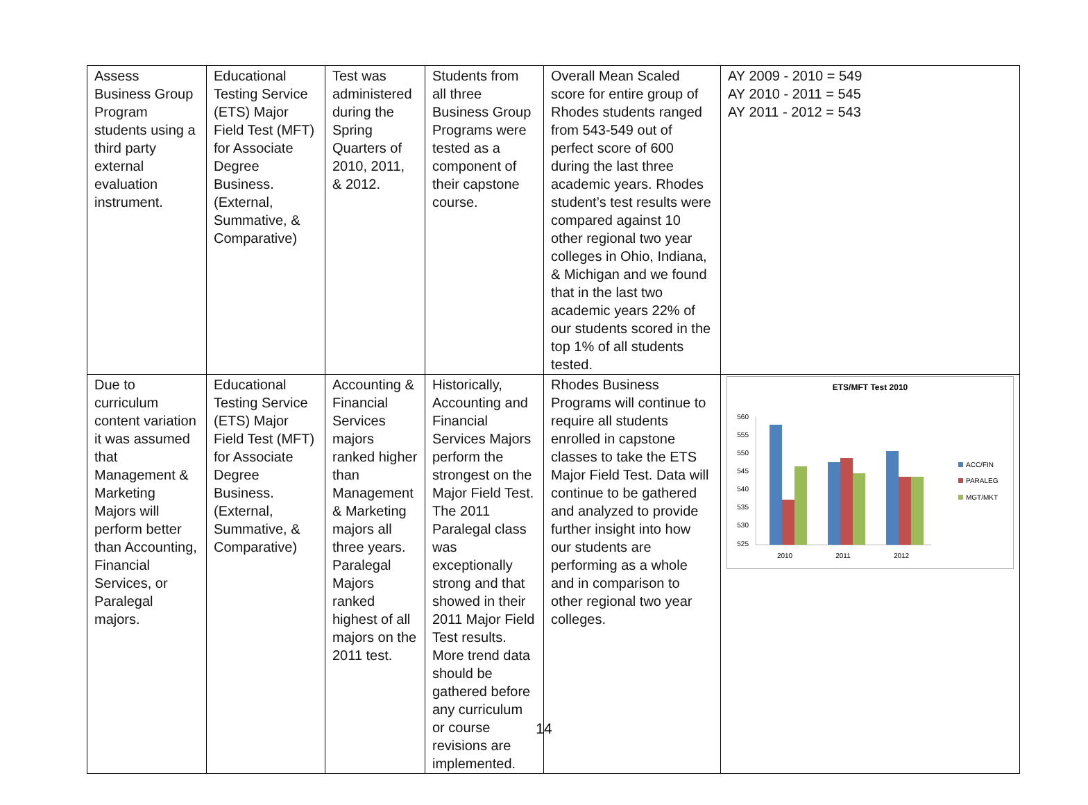| Assess Business Group Program students using a third party external evaluation instrument. | Educational Testing Service (ETS) Major Field Test (MFT) for Associate Degree Business. (External, Summative, & Comparative) | Test was administered during the Spring Quarters of 2010, 2011, & 2012. | Students from all three Business Group Programs were tested as a component of their capstone course. | Overall Mean Scaled score for entire group of Rhodes students ranged from 543-549 out of perfect score of 600 during the last three academic years. Rhodes student’s test results were compared against 10 other regional two year colleges in Ohio, Indiana, & Michigan and we found that in the last two academic years 22% of our students scored in the top 1% of all students tested. | AY 2009 - 2010 = 549 AY 2010 - 2011 = 545 AY 2011 - 2012 = 543 |
| Due to curriculum content variation it was assumed that Management & Marketing Majors will perform better than Accounting, Financial Services, or Paralegal majors. | Educational Testing Service (ETS) Major Field Test (MFT) for Associate Degree Business. (External, Summative, & Comparative) | Accounting & Financial Services majors ranked higher than Management & Marketing majors all three years. Paralegal Majors ranked highest of all majors on the 2011 test. | Historically, Accounting and Financial Services Majors perform the strongest on the Major Field Test. The 2011 Paralegal class was exceptionally strong and that showed in their 2011 Major Field Test results. More trend data should be gathered before any curriculum or course revisions are implemented. | Rhodes Business Programs will continue to require all students enrolled in capstone classes to take the ETS Major Field Test. Data will continue to be gathered and analyzed to provide further insight into how our students are performing as a whole and in comparison to other regional two year colleges. | ETS/MFT Test 2010 560 555 550 545 540 535 530 525 2010 2011 2012 ACC/FIN PARALEG MGT/MKT |
14